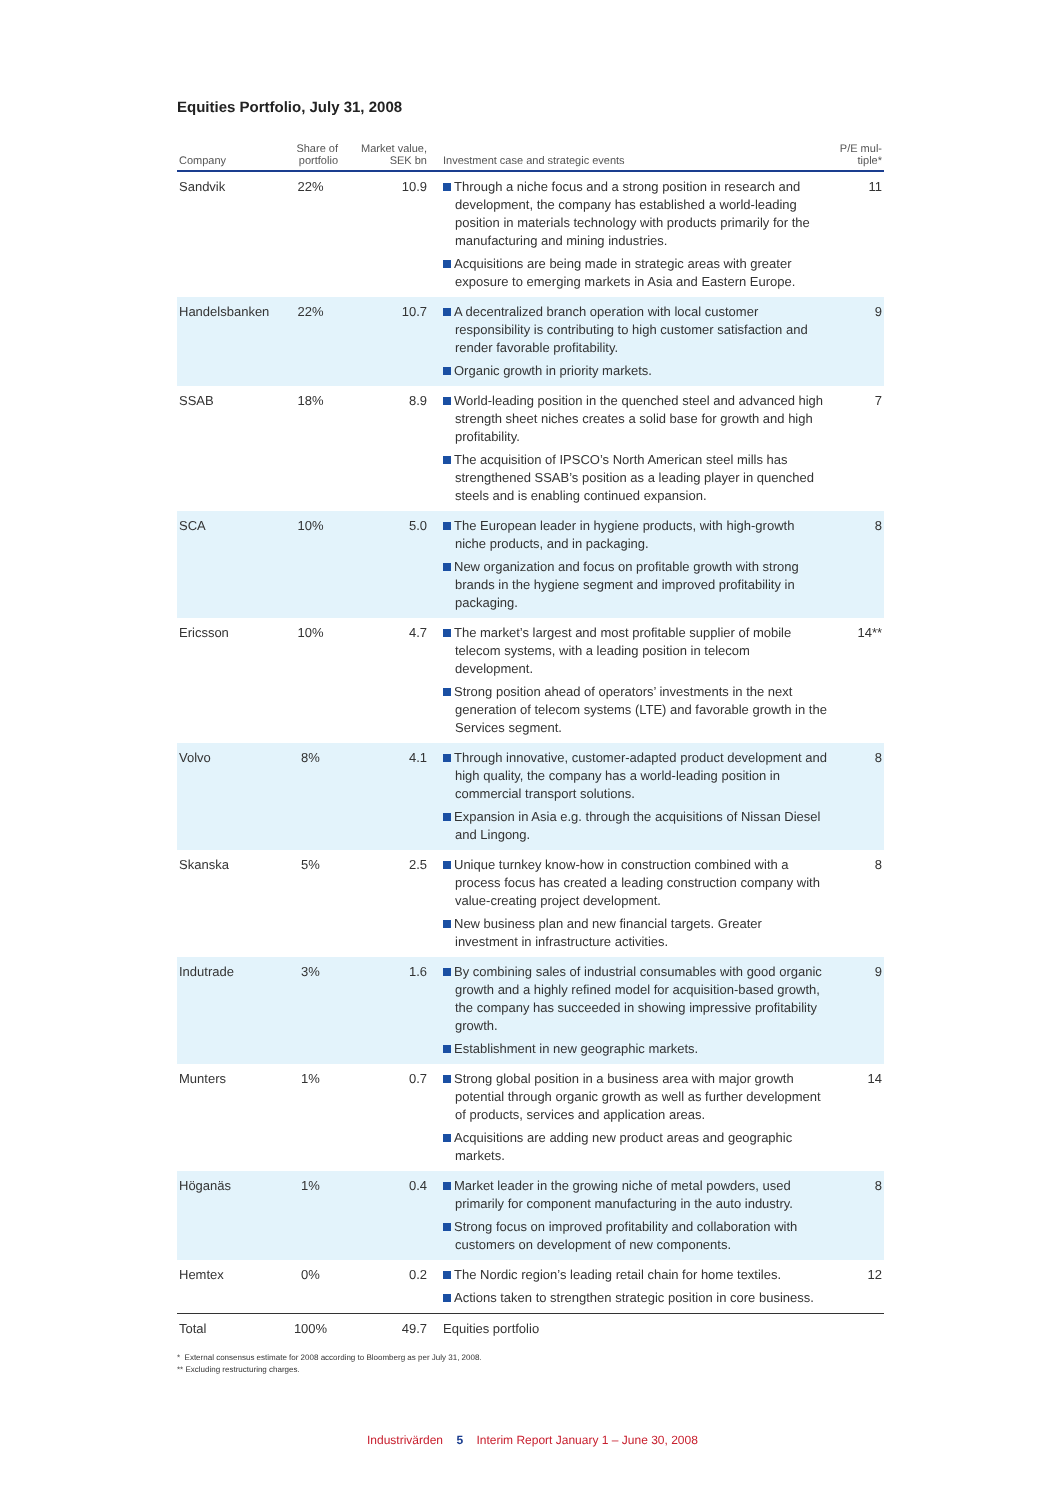Equities Portfolio, July 31, 2008
| Company | Share of portfolio | Market value, SEK bn | Investment case and strategic events | P/E mul-tiple* |
| --- | --- | --- | --- | --- |
| Sandvik | 22% | 10.9 | Through a niche focus and a strong position in research and development, the company has established a world-leading position in materials technology with products primarily for the manufacturing and mining industries. Acquisitions are being made in strategic areas with greater exposure to emerging markets in Asia and Eastern Europe. | 11 |
| Handelsbanken | 22% | 10.7 | A decentralized branch operation with local customer responsibility is contributing to high customer satisfaction and render favorable profitability. Organic growth in priority markets. | 9 |
| SSAB | 18% | 8.9 | World-leading position in the quenched steel and advanced high strength sheet niches creates a solid base for growth and high profitability. The acquisition of IPSCO’s North American steel mills has strengthened SSAB’s position as a leading player in quenched steels and is enabling continued expansion. | 7 |
| SCA | 10% | 5.0 | The European leader in hygiene products, with high-growth niche products, and in packaging. New organization and focus on profitable growth with strong brands in the hygiene segment and improved profitability in packaging. | 8 |
| Ericsson | 10% | 4.7 | The market’s largest and most profitable supplier of mobile telecom systems, with a leading position in telecom development. Strong position ahead of operators’ investments in the next generation of telecom systems (LTE) and favorable growth in the Services segment. | 14** |
| Volvo | 8% | 4.1 | Through innovative, customer-adapted product development and high quality, the company has a world-leading position in commercial transport solutions. Expansion in Asia e.g. through the acquisitions of Nissan Diesel and Lingong. | 8 |
| Skanska | 5% | 2.5 | Unique turnkey know-how in construction combined with a process focus has created a leading construction company with value-creating project development. New business plan and new financial targets. Greater investment in infrastructure activities. | 8 |
| Indutrade | 3% | 1.6 | By combining sales of industrial consumables with good organic growth and a highly refined model for acquisition-based growth, the company has succeeded in showing impressive profitability growth. Establishment in new geographic markets. | 9 |
| Munters | 1% | 0.7 | Strong global position in a business area with major growth potential through organic growth as well as further development of products, services and application areas. Acquisitions are adding new product areas and geographic markets. | 14 |
| Höganäs | 1% | 0.4 | Market leader in the growing niche of metal powders, used primarily for component manufacturing in the auto industry. Strong focus on improved profitability and collaboration with customers on development of new components. | 8 |
| Hemtex | 0% | 0.2 | The Nordic region’s leading retail chain for home textiles. Actions taken to strengthen strategic position in core business. | 12 |
| Total | 100% | 49.7 | Equities portfolio | |
* External consensus estimate for 2008 according to Bloomberg as per July 31, 2008.
** Excluding restructuring charges.
Industrivärden 5 Interim Report January 1 – June 30, 2008